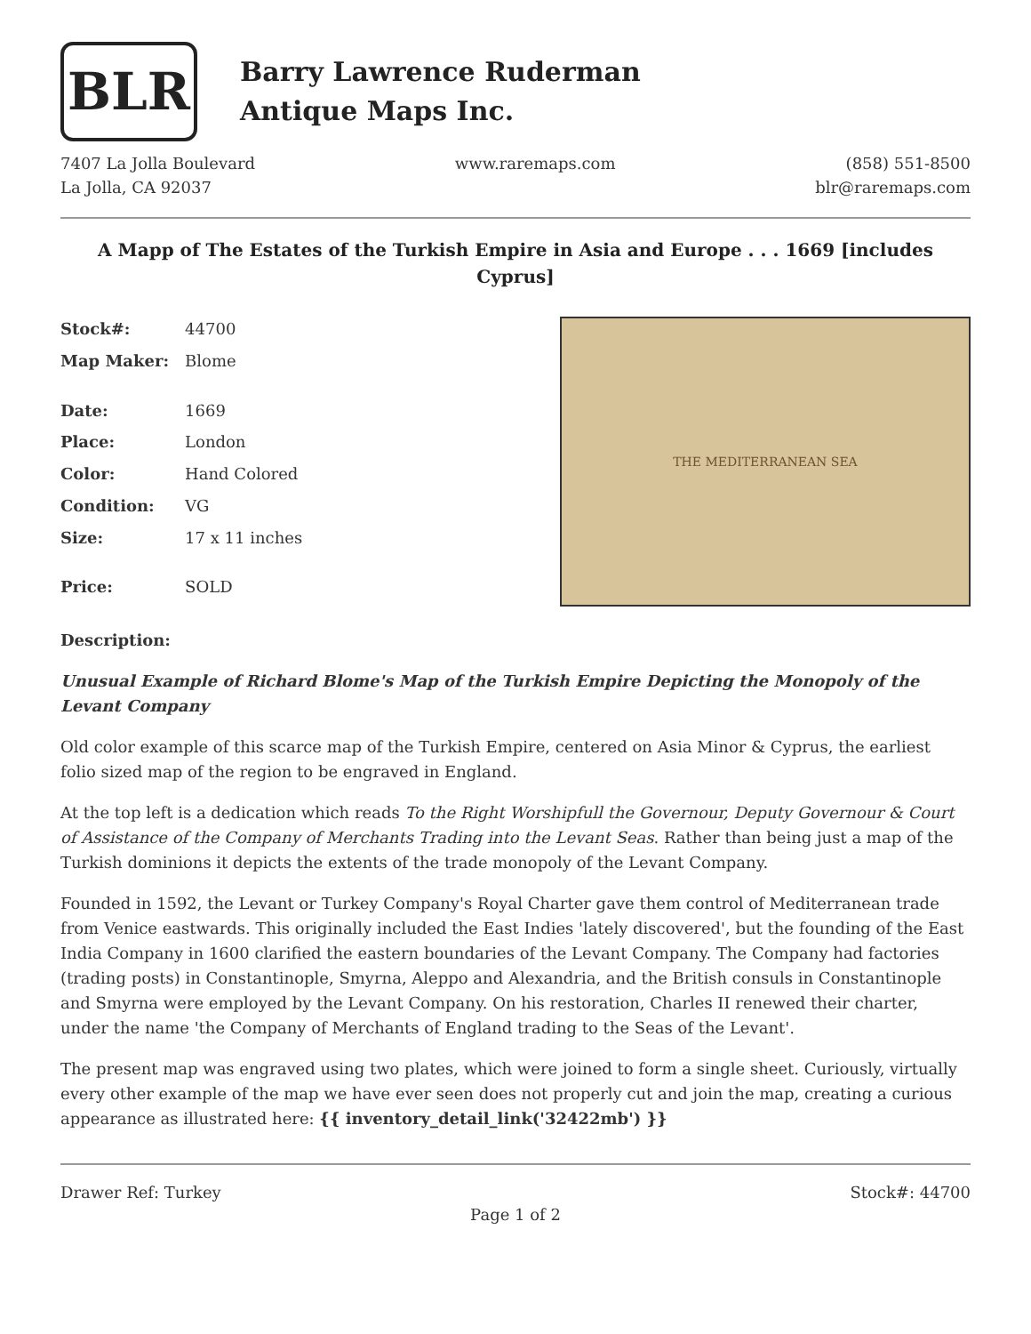BLR
Barry Lawrence Ruderman
Antique Maps Inc.
7407 La Jolla Boulevard
La Jolla, CA 92037
www.raremaps.com (858) 551-8500
blr@raremaps.com
A Mapp of The Estates of the Turkish Empire in Asia and Europe . . . 1669 [includes Cyprus]
| Stock#: | 44700 |
| Map Maker: | Blome |
| Date: | 1669 |
| Place: | London |
| Color: | Hand Colored |
| Condition: | VG |
| Size: | 17 x 11 inches |
| Price: | SOLD |
THE MEDITERRANEAN SEA
Description:
Unusual Example of Richard Blome's Map of the Turkish Empire Depicting the Monopoly of the Levant Company
Old color example of this scarce map of the Turkish Empire, centered on Asia Minor & Cyprus, the earliest folio sized map of the region to be engraved in England.
At the top left is a dedication which reads To the Right Worshipfull the Governour, Deputy Governour & Court of Assistance of the Company of Merchants Trading into the Levant Seas. Rather than being just a map of the Turkish dominions it depicts the extents of the trade monopoly of the Levant Company.
Founded in 1592, the Levant or Turkey Company's Royal Charter gave them control of Mediterranean trade from Venice eastwards. This originally included the East Indies 'lately discovered', but the founding of the East India Company in 1600 clarified the eastern boundaries of the Levant Company. The Company had factories (trading posts) in Constantinople, Smyrna, Aleppo and Alexandria, and the British consuls in Constantinople and Smyrna were employed by the Levant Company. On his restoration, Charles II renewed their charter, under the name 'the Company of Merchants of England trading to the Seas of the Levant'.
The present map was engraved using two plates, which were joined to form a single sheet. Curiously, virtually every other example of the map we have ever seen does not properly cut and join the map, creating a curious appearance as illustrated here: {{ inventory_detail_link('32422mb') }}
Drawer Ref: Turkey Stock#: 44700
Page 1 of 2